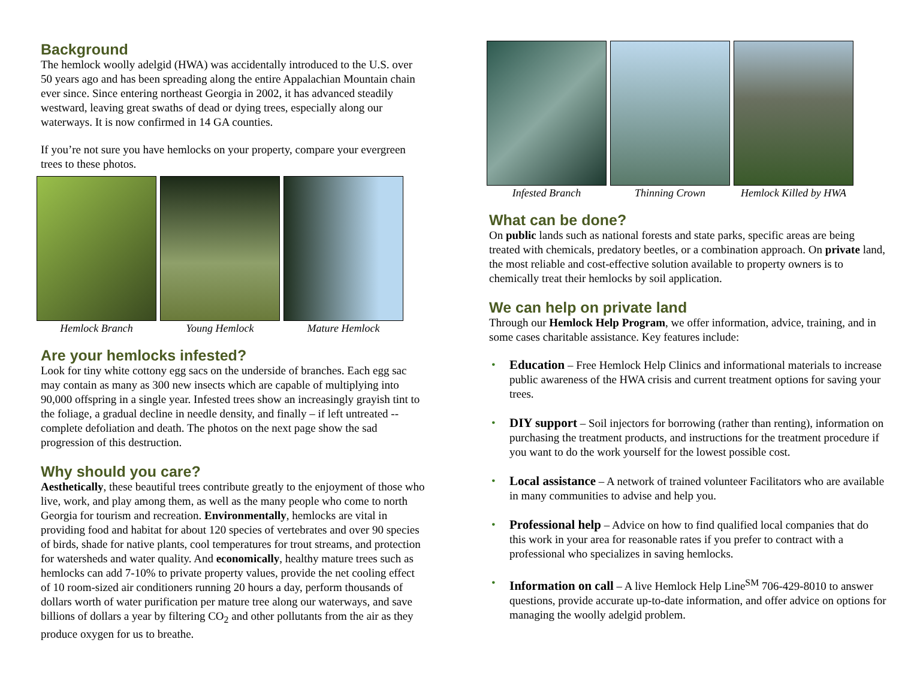Background
The hemlock woolly adelgid (HWA) was accidentally introduced to the U.S. over 50 years ago and has been spreading along the entire Appalachian Mountain chain ever since. Since entering northeast Georgia in 2002, it has advanced steadily westward, leaving great swaths of dead or dying trees, especially along our waterways. It is now confirmed in 14 GA counties.
If you’re not sure you have hemlocks on your property, compare your evergreen trees to these photos.
Hemlock Branch Young Hemlock Mature Hemlock
Are your hemlocks infested?
Look for tiny white cottony egg sacs on the underside of branches. Each egg sac may contain as many as 300 new insects which are capable of multiplying into 90,000 offspring in a single year. Infested trees show an increasingly grayish tint to the foliage, a gradual decline in needle density, and finally – if left untreated -- complete defoliation and death. The photos on the next page show the sad progression of this destruction.
Why should you care?
Aesthetically, these beautiful trees contribute greatly to the enjoyment of those who live, work, and play among them, as well as the many people who come to north Georgia for tourism and recreation. Environmentally, hemlocks are vital in providing food and habitat for about 120 species of vertebrates and over 90 species of birds, shade for native plants, cool temperatures for trout streams, and protection for watersheds and water quality. And economically, healthy mature trees such as hemlocks can add 7-10% to private property values, provide the net cooling effect of 10 room-sized air conditioners running 20 hours a day, perform thousands of dollars worth of water purification per mature tree along our waterways, and save billions of dollars a year by filtering CO<sub>2</sub> and other pollutants from the air as they produce oxygen for us to breathe.
Infested Branch Thinning Crown Hemlock Killed by HWA
What can be done?
On public lands such as national forests and state parks, specific areas are being treated with chemicals, predatory beetles, or a combination approach. On private land, the most reliable and cost-effective solution available to property owners is to chemically treat their hemlocks by soil application.
We can help on private land
Through our Hemlock Help Program, we offer information, advice, training, and in some cases charitable assistance. Key features include:
• Education – Free Hemlock Help Clinics and informational materials to increase public awareness of the HWA crisis and current treatment options for saving your trees.
• DIY support – Soil injectors for borrowing (rather than renting), information on purchasing the treatment products, and instructions for the treatment procedure if you want to do the work yourself for the lowest possible cost.
• Local assistance – A network of trained volunteer Facilitators who are available in many communities to advise and help you.
• Professional help – Advice on how to find qualified local companies that do this work in your area for reasonable rates if you prefer to contract with a professional who specializes in saving hemlocks.
• Information on call – A live Hemlock Help Line<sup>SM</sup> 706-429-8010 to answer questions, provide accurate up-to-date information, and offer advice on options for managing the woolly adelgid problem.